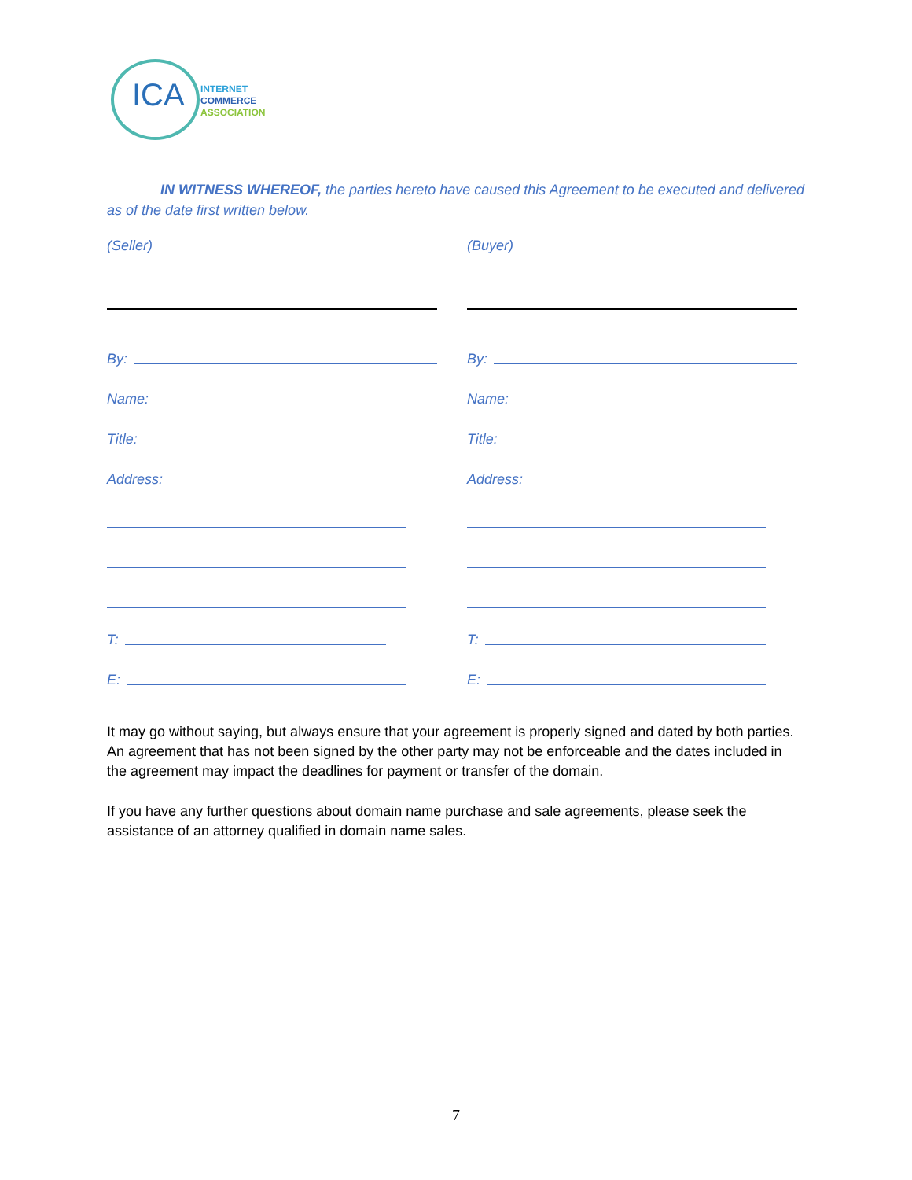ICA
INTERNET
COMMERCE
ASSOCIATION
IN WITNESS WHEREOF, the parties hereto have caused this Agreement to be executed and delivered as of the date first written below.
(Seller)
By:
Name:
Title:
Address:
T:
E:
(Buyer)
By:
Name:
Title:
Address:
T:
E:
It may go without saying, but always ensure that your agreement is properly signed and dated by both parties. An agreement that has not been signed by the other party may not be enforceable and the dates included in the agreement may impact the deadlines for payment or transfer of the domain.
If you have any further questions about domain name purchase and sale agreements, please seek the assistance of an attorney qualified in domain name sales.
7